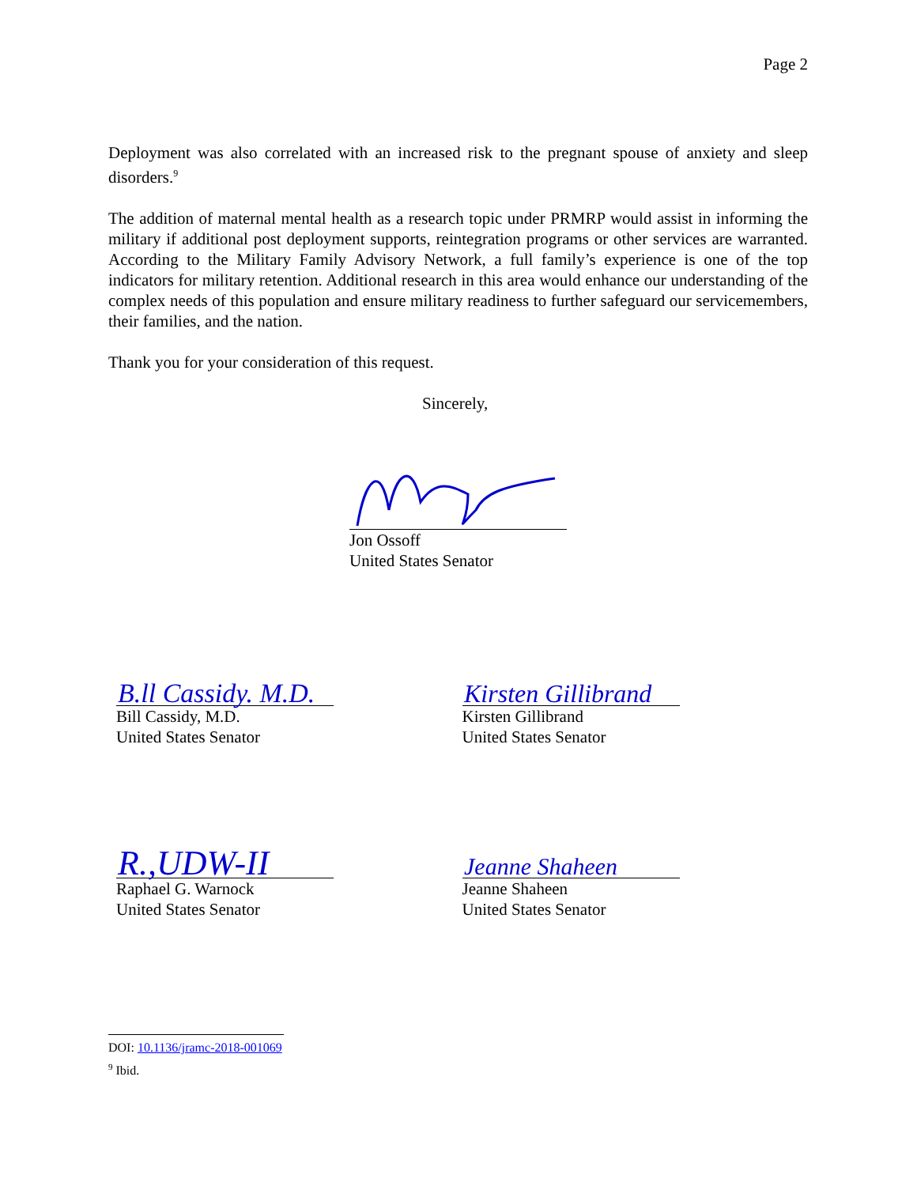Page 2
Deployment was also correlated with an increased risk to the pregnant spouse of anxiety and sleep disorders.<sup>9</sup>
The addition of maternal mental health as a research topic under PRMRP would assist in informing the military if additional post deployment supports, reintegration programs or other services are warranted. According to the Military Family Advisory Network, a full family’s experience is one of the top indicators for military retention. Additional research in this area would enhance our understanding of the complex needs of this population and ensure military readiness to further safeguard our servicemembers, their families, and the nation.
Thank you for your consideration of this request.
Sincerely,
Jon Ossoff
United States Senator
B.ll Cassidy. M.D.
Bill Cassidy, M.D.
United States Senator
Kirsten Gillibrand
Kirsten Gillibrand
United States Senator
R.,UDW-II
Raphael G. Warnock
United States Senator
Jeanne Shaheen
Jeanne Shaheen
United States Senator
DOI: 10.1136/jramc-2018-001069
<sup>9</sup> Ibid.